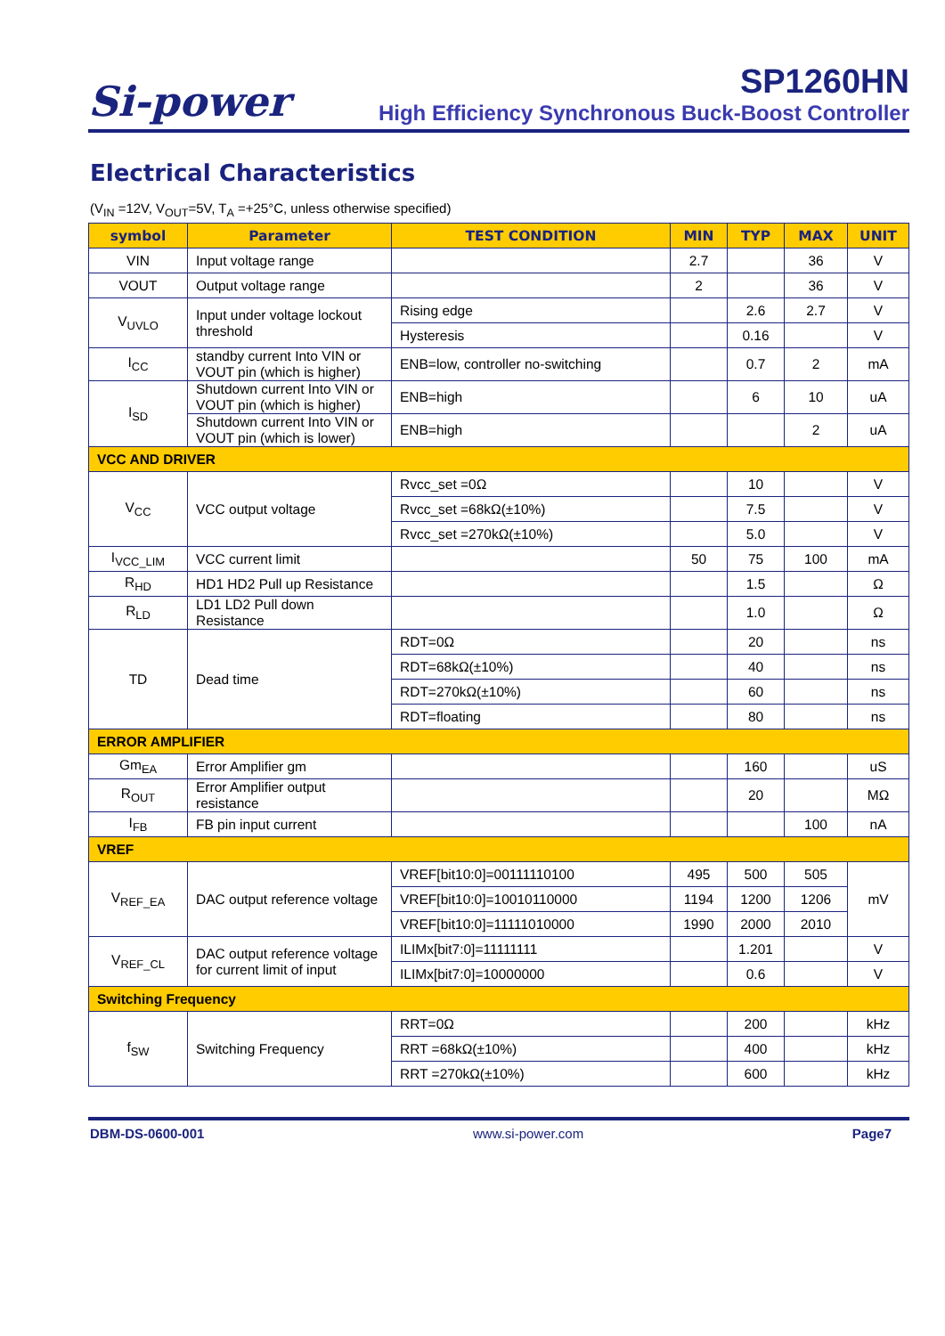Si-power
SP1260HN
High Efficiency Synchronous Buck-Boost Controller
Electrical Characteristics
(V<sub>IN</sub> =12V, V<sub>OUT</sub>=5V, T<sub>A</sub> =+25°C, unless otherwise specified)
| symbol | Parameter | TEST CONDITION | MIN | TYP | MAX | UNIT |
| --- | --- | --- | --- | --- | --- | --- |
| VIN | Input voltage range | | 2.7 | | 36 | V |
| VOUT | Output voltage range | | 2 | | 36 | V |
| V<sub>UVLO</sub> | Input under voltage lockout threshold | Rising edge | | 2.6 | 2.7 | V |
| | | Hysteresis | | 0.16 | | V |
| I<sub>CC</sub> | standby current Into VIN or VOUT pin (which is higher) | ENB=low, controller no-switching | | 0.7 | 2 | mA |
| I<sub>SD</sub> | Shutdown current Into VIN or VOUT pin (which is higher) | ENB=high | | 6 | 10 | uA |
| | Shutdown current Into VIN or VOUT pin (which is lower) | ENB=high | | | 2 | uA |
| VCC AND DRIVER | | | | | | |
| V<sub>CC</sub> | VCC output voltage | Rvcc_set =0Ω | | 10 | | V |
| | | Rvcc_set =68kΩ(±10%) | | 7.5 | | V |
| | | Rvcc_set =270kΩ(±10%) | | 5.0 | | V |
| I<sub>VCC_LIM</sub> | VCC current limit | | 50 | 75 | 100 | mA |
| R<sub>HD</sub> | HD1 HD2 Pull up Resistance | | | 1.5 | | Ω |
| R<sub>LD</sub> | LD1 LD2 Pull down Resistance | | | 1.0 | | Ω |
| TD | Dead time | RDT=0Ω | | 20 | | ns |
| | | RDT=68kΩ(±10%) | | 40 | | ns |
| | | RDT=270kΩ(±10%) | | 60 | | ns |
| | | RDT=floating | | 80 | | ns |
| ERROR AMPLIFIER | | | | | | |
| Gm<sub>EA</sub> | Error Amplifier gm | | | 160 | | uS |
| R<sub>OUT</sub> | Error Amplifier output resistance | | | 20 | | MΩ |
| I<sub>FB</sub> | FB pin input current | | | | 100 | nA |
| VREF | | | | | | |
| V<sub>REF_EA</sub> | DAC output reference voltage | VREF[bit10:0]=00111110100 | 495 | 500 | 505 | mV |
| | | VREF[bit10:0]=10010110000 | 1194 | 1200 | 1206 | |
| | | VREF[bit10:0]=11111010000 | 1990 | 2000 | 2010 | |
| V<sub>REF_CL</sub> | DAC output reference voltage for current limit of input | ILIMx[bit7:0]=11111111 | | 1.201 | | V |
| | | ILIMx[bit7:0]=10000000 | | 0.6 | | V |
| Switching Frequency | | | | | | |
| f<sub>SW</sub> | Switching Frequency | RRT=0Ω | | 200 | | kHz |
| | | RRT =68kΩ(±10%) | | 400 | | kHz |
| | | RRT =270kΩ(±10%) | | 600 | | kHz |
DBM-DS-0600-001 www.si-power.com Page7